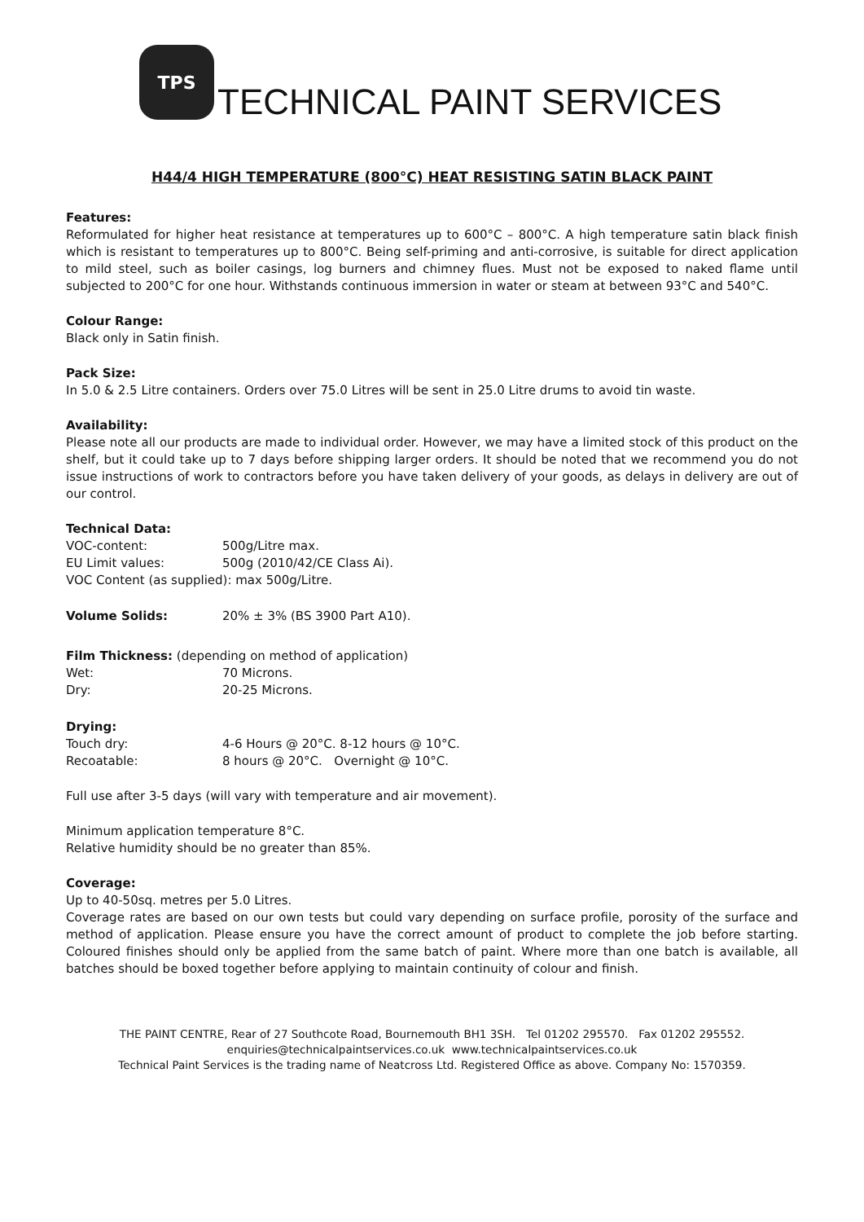TPS
TECHNICAL PAINT SERVICES
H44/4 HIGH TEMPERATURE (800°C) HEAT RESISTING SATIN BLACK PAINT
Features:
Reformulated for higher heat resistance at temperatures up to 600°C – 800°C. A high temperature satin black finish which is resistant to temperatures up to 800°C. Being self-priming and anti-corrosive, is suitable for direct application to mild steel, such as boiler casings, log burners and chimney flues. Must not be exposed to naked flame until subjected to 200°C for one hour. Withstands continuous immersion in water or steam at between 93°C and 540°C.
Colour Range:
Black only in Satin finish.
Pack Size:
In 5.0 & 2.5 Litre containers. Orders over 75.0 Litres will be sent in 25.0 Litre drums to avoid tin waste.
Availability:
Please note all our products are made to individual order. However, we may have a limited stock of this product on the shelf, but it could take up to 7 days before shipping larger orders. It should be noted that we recommend you do not issue instructions of work to contractors before you have taken delivery of your goods, as delays in delivery are out of our control.
Technical Data:
VOC-content: 500g/Litre max.
EU Limit values: 500g (2010/42/CE Class Ai).
VOC Content (as supplied): max 500g/Litre.
Volume Solids: 20% ± 3% (BS 3900 Part A10).
Film Thickness: (depending on method of application)
Wet: 70 Microns.
Dry: 20-25 Microns.
Drying:
Touch dry: 4-6 Hours @ 20°C. 8-12 hours @ 10°C.
Recoatable: 8 hours @ 20°C. Overnight @ 10°C.
Full use after 3-5 days (will vary with temperature and air movement).
Minimum application temperature 8°C.
Relative humidity should be no greater than 85%.
Coverage:
Up to 40-50sq. metres per 5.0 Litres.
Coverage rates are based on our own tests but could vary depending on surface profile, porosity of the surface and method of application. Please ensure you have the correct amount of product to complete the job before starting. Coloured finishes should only be applied from the same batch of paint. Where more than one batch is available, all batches should be boxed together before applying to maintain continuity of colour and finish.
THE PAINT CENTRE, Rear of 27 Southcote Road, Bournemouth BH1 3SH. Tel 01202 295570. Fax 01202 295552.
enquiries@technicalpaintservices.co.uk www.technicalpaintservices.co.uk
Technical Paint Services is the trading name of Neatcross Ltd. Registered Office as above. Company No: 1570359.